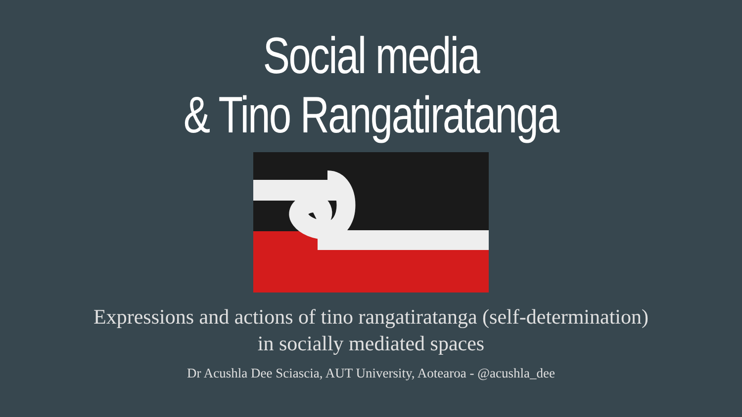Social media
& Tino Rangatiratanga
Expressions and actions of tino rangatiratanga (self-determination)
in socially mediated spaces
Dr Acushla Dee Sciascia, AUT University, Aotearoa - @acushla_dee